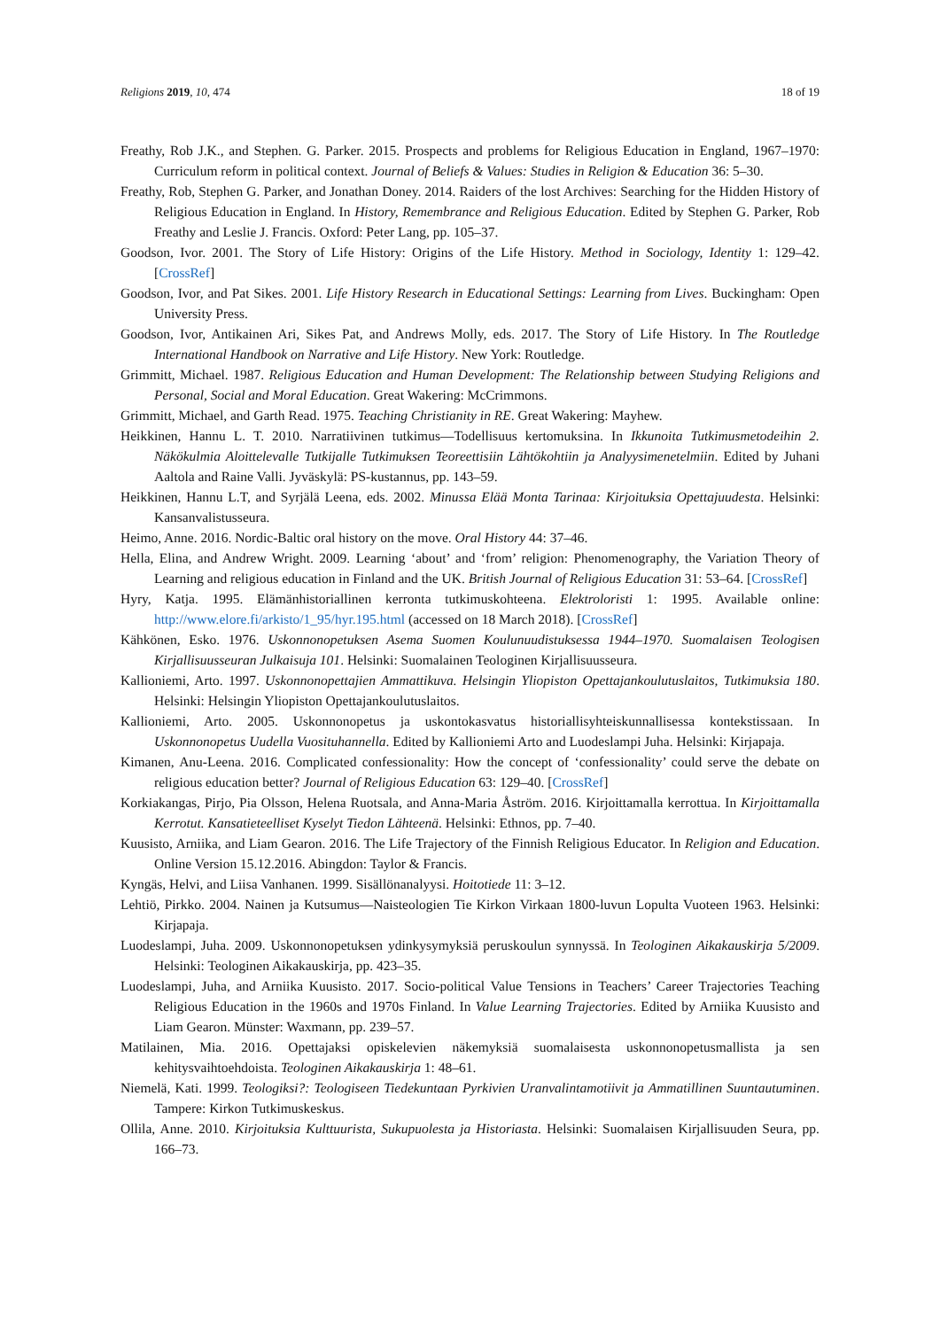Religions 2019, 10, 474 18 of 19
Freathy, Rob J.K., and Stephen. G. Parker. 2015. Prospects and problems for Religious Education in England, 1967–1970: Curriculum reform in political context. Journal of Beliefs & Values: Studies in Religion & Education 36: 5–30.
Freathy, Rob, Stephen G. Parker, and Jonathan Doney. 2014. Raiders of the lost Archives: Searching for the Hidden History of Religious Education in England. In History, Remembrance and Religious Education. Edited by Stephen G. Parker, Rob Freathy and Leslie J. Francis. Oxford: Peter Lang, pp. 105–37.
Goodson, Ivor. 2001. The Story of Life History: Origins of the Life History. Method in Sociology, Identity 1: 129–42. [CrossRef]
Goodson, Ivor, and Pat Sikes. 2001. Life History Research in Educational Settings: Learning from Lives. Buckingham: Open University Press.
Goodson, Ivor, Antikainen Ari, Sikes Pat, and Andrews Molly, eds. 2017. The Story of Life History. In The Routledge International Handbook on Narrative and Life History. New York: Routledge.
Grimmitt, Michael. 1987. Religious Education and Human Development: The Relationship between Studying Religions and Personal, Social and Moral Education. Great Wakering: McCrimmons.
Grimmitt, Michael, and Garth Read. 1975. Teaching Christianity in RE. Great Wakering: Mayhew.
Heikkinen, Hannu L. T. 2010. Narratiivinen tutkimus—Todellisuus kertomuksina. In Ikkunoita Tutkimusmetodeihin 2. Näkökulmia Aloittelevalle Tutkijalle Tutkimuksen Teoreettisiin Lähtökohtiin ja Analyysimenetelmiin. Edited by Juhani Aaltola and Raine Valli. Jyväskylä: PS-kustannus, pp. 143–59.
Heikkinen, Hannu L.T, and Syrjälä Leena, eds. 2002. Minussa Elää Monta Tarinaa: Kirjoituksia Opettajuudesta. Helsinki: Kansanvalistusseura.
Heimo, Anne. 2016. Nordic-Baltic oral history on the move. Oral History 44: 37–46.
Hella, Elina, and Andrew Wright. 2009. Learning ‘about’ and ‘from’ religion: Phenomenography, the Variation Theory of Learning and religious education in Finland and the UK. British Journal of Religious Education 31: 53–64. [CrossRef]
Hyry, Katja. 1995. Elämänhistoriallinen kerronta tutkimuskohteena. Elektroloristi 1: 1995. Available online: http://www.elore.fi/arkisto/1_95/hyr.195.html (accessed on 18 March 2018). [CrossRef]
Kähkönen, Esko. 1976. Uskonnonopetuksen Asema Suomen Koulunuudistuksessa 1944–1970. Suomalaisen Teologisen Kirjallisuusseuran Julkaisuja 101. Helsinki: Suomalainen Teologinen Kirjallisuusseura.
Kallioniemi, Arto. 1997. Uskonnonopettajien Ammattikuva. Helsingin Yliopiston Opettajankoulutuslaitos, Tutkimuksia 180. Helsinki: Helsingin Yliopiston Opettajankoulutuslaitos.
Kallioniemi, Arto. 2005. Uskonnonopetus ja uskontokasvatus historiallisyhteiskunnallisessa kontekstissaan. In Uskonnonopetus Uudella Vuosituhannella. Edited by Kallioniemi Arto and Luodeslampi Juha. Helsinki: Kirjapaja.
Kimanen, Anu-Leena. 2016. Complicated confessionality: How the concept of ‘confessionality’ could serve the debate on religious education better? Journal of Religious Education 63: 129–40. [CrossRef]
Korkiakangas, Pirjo, Pia Olsson, Helena Ruotsala, and Anna-Maria Åström. 2016. Kirjoittamalla kerrottua. In Kirjoittamalla Kerrotut. Kansatieteelliset Kyselyt Tiedon Lähteenä. Helsinki: Ethnos, pp. 7–40.
Kuusisto, Arniika, and Liam Gearon. 2016. The Life Trajectory of the Finnish Religious Educator. In Religion and Education. Online Version 15.12.2016. Abingdon: Taylor & Francis.
Kyngäs, Helvi, and Liisa Vanhanen. 1999. Sisällönanalyysi. Hoitotiede 11: 3–12.
Lehtiö, Pirkko. 2004. Nainen ja Kutsumus—Naisteologien Tie Kirkon Virkaan 1800-luvun Lopulta Vuoteen 1963. Helsinki: Kirjapaja.
Luodeslampi, Juha. 2009. Uskonnonopetuksen ydinkysymyksiä peruskoulun synnyssä. In Teologinen Aikakauskirja 5/2009. Helsinki: Teologinen Aikakauskirja, pp. 423–35.
Luodeslampi, Juha, and Arniika Kuusisto. 2017. Socio-political Value Tensions in Teachers’ Career Trajectories Teaching Religious Education in the 1960s and 1970s Finland. In Value Learning Trajectories. Edited by Arniika Kuusisto and Liam Gearon. Münster: Waxmann, pp. 239–57.
Matilainen, Mia. 2016. Opettajaksi opiskelevien näkemyksiä suomalaisesta uskonnonopetusmallista ja sen kehitysvaihtoehdoista. Teologinen Aikakauskirja 1: 48–61.
Niemelä, Kati. 1999. Teologiksi?: Teologiseen Tiedekuntaan Pyrkivien Uranvalintamotiivit ja Ammatillinen Suuntautuminen. Tampere: Kirkon Tutkimuskeskus.
Ollila, Anne. 2010. Kirjoituksia Kulttuurista, Sukupuolesta ja Historiasta. Helsinki: Suomalaisen Kirjallisuuden Seura, pp. 166–73.